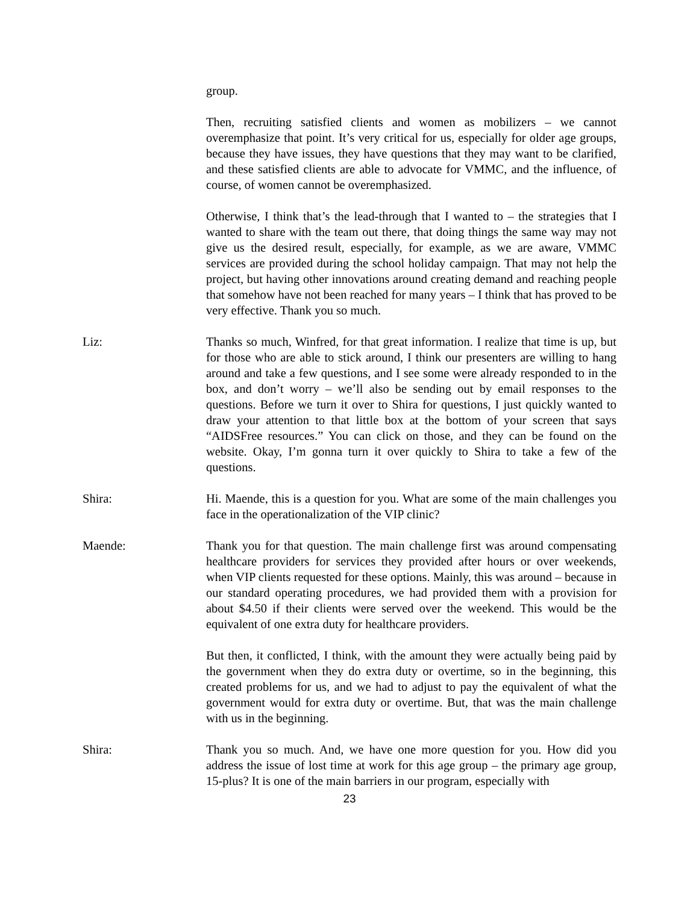group.
Then, recruiting satisfied clients and women as mobilizers – we cannot overemphasize that point. It’s very critical for us, especially for older age groups, because they have issues, they have questions that they may want to be clarified, and these satisfied clients are able to advocate for VMMC, and the influence, of course, of women cannot be overemphasized.
Otherwise, I think that’s the lead-through that I wanted to – the strategies that I wanted to share with the team out there, that doing things the same way may not give us the desired result, especially, for example, as we are aware, VMMC services are provided during the school holiday campaign. That may not help the project, but having other innovations around creating demand and reaching people that somehow have not been reached for many years – I think that has proved to be very effective. Thank you so much.
Liz: Thanks so much, Winfred, for that great information. I realize that time is up, but for those who are able to stick around, I think our presenters are willing to hang around and take a few questions, and I see some were already responded to in the box, and don’t worry – we’ll also be sending out by email responses to the questions. Before we turn it over to Shira for questions, I just quickly wanted to draw your attention to that little box at the bottom of your screen that says “AIDSFree resources.” You can click on those, and they can be found on the website. Okay, I’m gonna turn it over quickly to Shira to take a few of the questions.
Shira: Hi. Maende, this is a question for you. What are some of the main challenges you face in the operationalization of the VIP clinic?
Maende: Thank you for that question. The main challenge first was around compensating healthcare providers for services they provided after hours or over weekends, when VIP clients requested for these options. Mainly, this was around – because in our standard operating procedures, we had provided them with a provision for about $4.50 if their clients were served over the weekend. This would be the equivalent of one extra duty for healthcare providers.
But then, it conflicted, I think, with the amount they were actually being paid by the government when they do extra duty or overtime, so in the beginning, this created problems for us, and we had to adjust to pay the equivalent of what the government would for extra duty or overtime. But, that was the main challenge with us in the beginning.
Shira: Thank you so much. And, we have one more question for you. How did you address the issue of lost time at work for this age group – the primary age group, 15-plus? It is one of the main barriers in our program, especially with
23